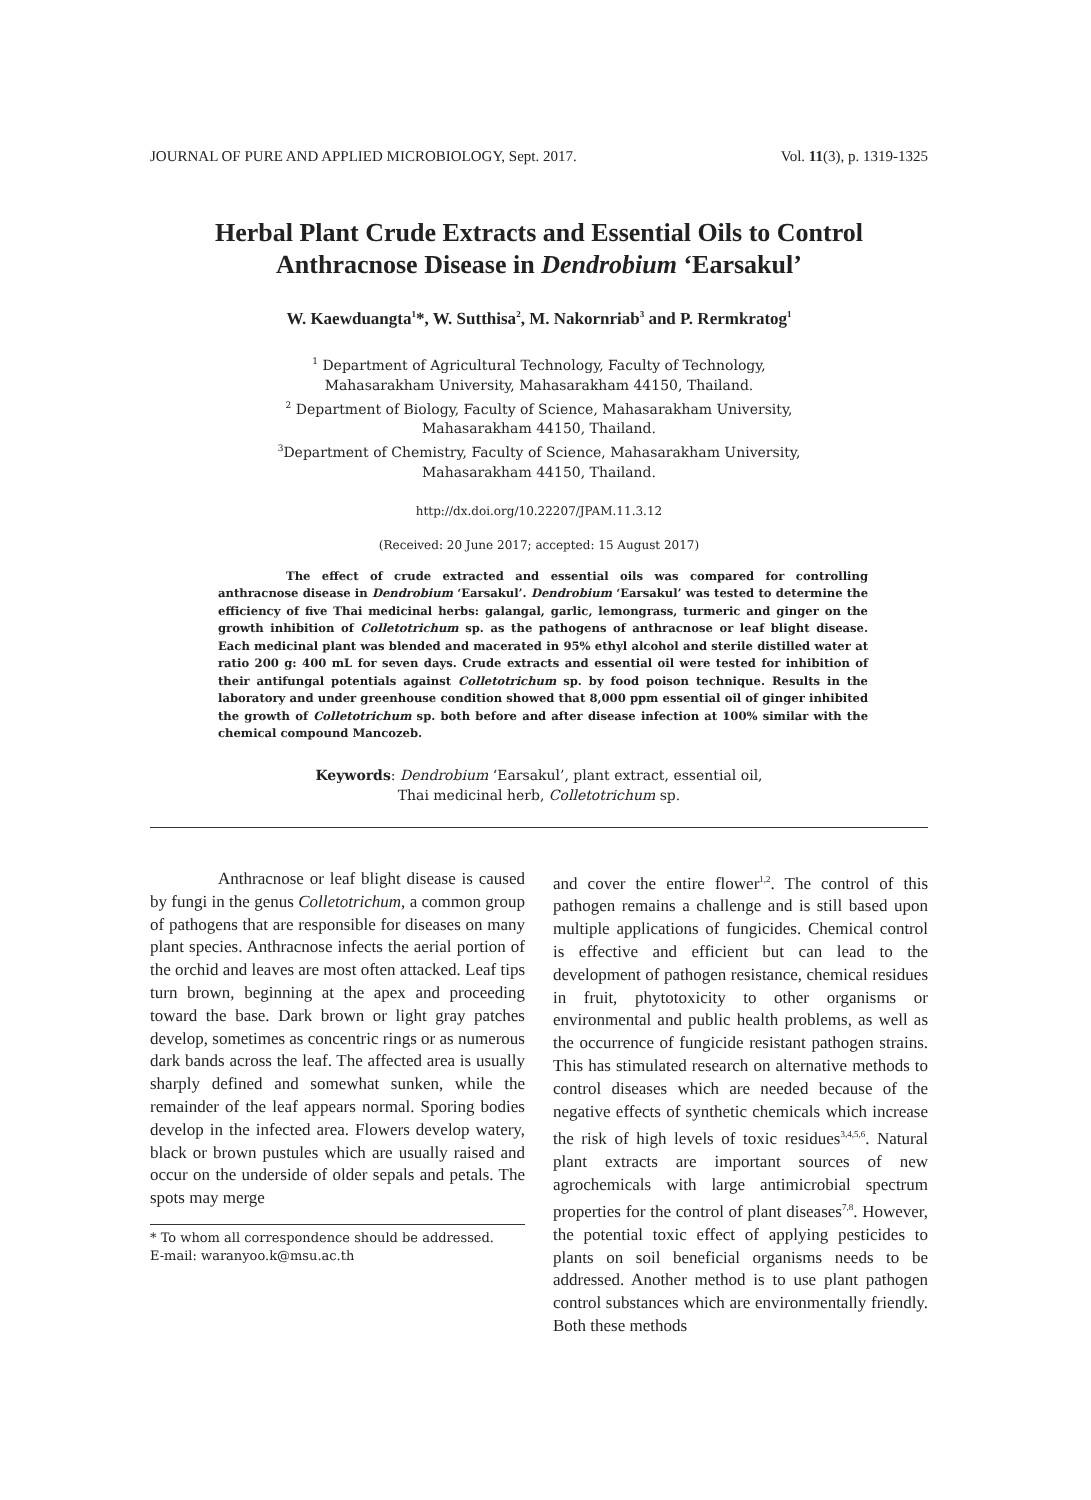JOURNAL OF PURE AND APPLIED MICROBIOLOGY, Sept. 2017. Vol. 11(3), p. 1319-1325
Herbal Plant Crude Extracts and Essential Oils to Control Anthracnose Disease in Dendrobium ‘Earsakul’
W. Kaewduangta<sup>1</sup>*, W. Sutthisa<sup>2</sup>, M. Nakornriab<sup>3</sup> and P. Rermkratog<sup>1</sup>
<sup>1</sup> Department of Agricultural Technology, Faculty of Technology,
Mahasarakham University, Mahasarakham 44150, Thailand.
<sup>2</sup> Department of Biology, Faculty of Science, Mahasarakham University,
Mahasarakham 44150, Thailand.
<sup>3</sup> Department of Chemistry, Faculty of Science, Mahasarakham University,
Mahasarakham 44150, Thailand.
http://dx.doi.org/10.22207/JPAM.11.3.12
(Received: 20 June 2017; accepted: 15 August 2017)
The effect of crude extracted and essential oils was compared for controlling anthracnose disease in Dendrobium ‘Earsakul’. Dendrobium ‘Earsakul’ was tested to determine the efficiency of five Thai medicinal herbs: galangal, garlic, lemongrass, turmeric and ginger on the growth inhibition of Colletotrichum sp. as the pathogens of anthracnose or leaf blight disease. Each medicinal plant was blended and macerated in 95% ethyl alcohol and sterile distilled water at ratio 200 g: 400 mL for seven days. Crude extracts and essential oil were tested for inhibition of their antifungal potentials against Colletotrichum sp. by food poison technique. Results in the laboratory and under greenhouse condition showed that 8,000 ppm essential oil of ginger inhibited the growth of Colletotrichum sp. both before and after disease infection at 100% similar with the chemical compound Mancozeb.
Keywords: Dendrobium ‘Earsakul’, plant extract, essential oil,
Thai medicinal herb, Colletotrichum sp.
Anthracnose or leaf blight disease is caused by fungi in the genus Colletotrichum, a common group of pathogens that are responsible for diseases on many plant species. Anthracnose infects the aerial portion of the orchid and leaves are most often attacked. Leaf tips turn brown, beginning at the apex and proceeding toward the base. Dark brown or light gray patches develop, sometimes as concentric rings or as numerous dark bands across the leaf. The affected area is usually sharply defined and somewhat sunken, while the remainder of the leaf appears normal. Sporing bodies develop in the infected area. Flowers develop watery, black or brown pustules which are usually raised and occur on the underside of older sepals and petals. The spots may merge
* To whom all correspondence should be addressed.
E-mail: waranyoo.k@msu.ac.th
and cover the entire flower<sup>1,2</sup>. The control of this pathogen remains a challenge and is still based upon multiple applications of fungicides. Chemical control is effective and efficient but can lead to the development of pathogen resistance, chemical residues in fruit, phytotoxicity to other organisms or environmental and public health problems, as well as the occurrence of fungicide resistant pathogen strains. This has stimulated research on alternative methods to control diseases which are needed because of the negative effects of synthetic chemicals which increase the risk of high levels of toxic residues<sup>3,4,5,6</sup>. Natural plant extracts are important sources of new agrochemicals with large antimicrobial spectrum properties for the control of plant diseases<sup>7,8</sup>. However, the potential toxic effect of applying pesticides to plants on soil beneficial organisms needs to be addressed. Another method is to use plant pathogen control substances which are environmentally friendly. Both these methods